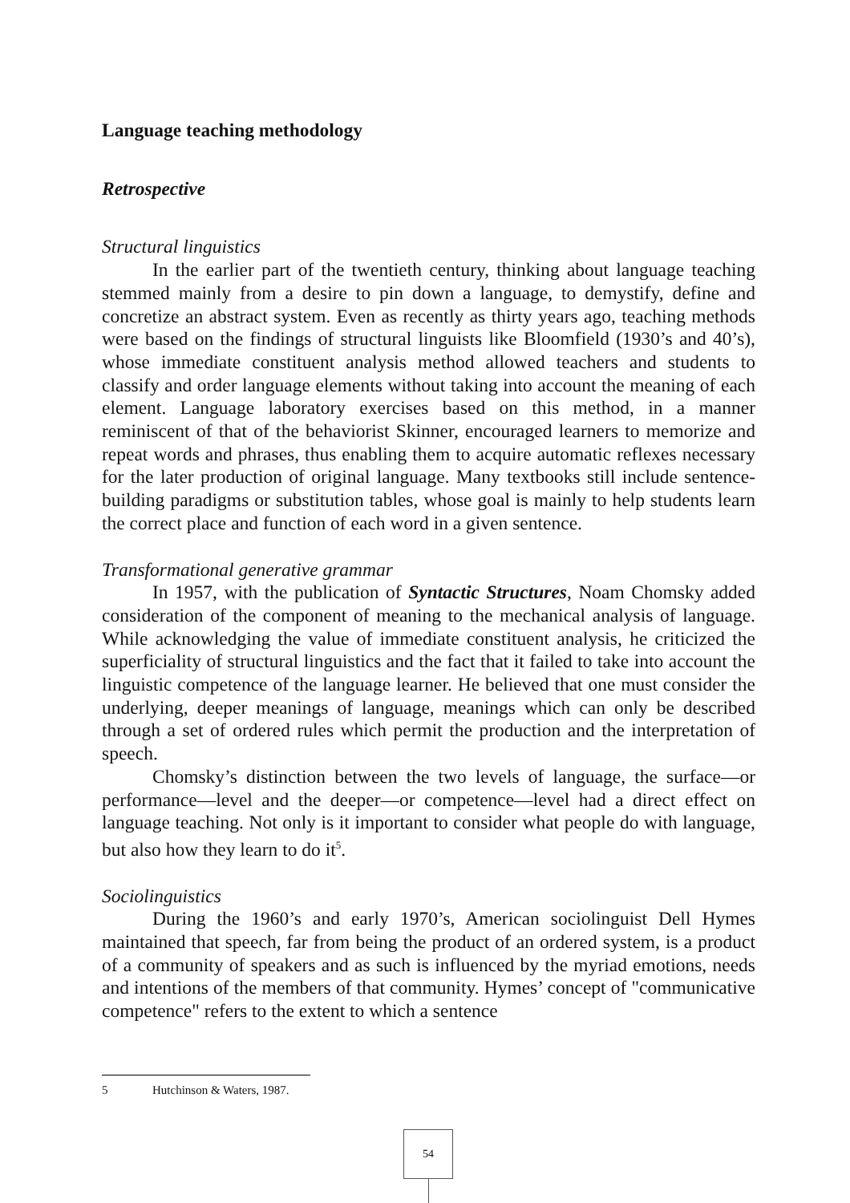Language teaching methodology
Retrospective
Structural linguistics
In the earlier part of the twentieth century, thinking about language teaching stemmed mainly from a desire to pin down a language, to demystify, define and concretize an abstract system. Even as recently as thirty years ago, teaching methods were based on the findings of structural linguists like Bloomfield (1930’s and 40’s), whose immediate constituent analysis method allowed teachers and students to classify and order language elements without taking into account the meaning of each element. Language laboratory exercises based on this method, in a manner reminiscent of that of the behaviorist Skinner, encouraged learners to memorize and repeat words and phrases, thus enabling them to acquire automatic reflexes necessary for the later production of original language. Many textbooks still include sentence-building paradigms or substitution tables, whose goal is mainly to help students learn the correct place and function of each word in a given sentence.
Transformational generative grammar
In 1957, with the publication of Syntactic Structures, Noam Chomsky added consideration of the component of meaning to the mechanical analysis of language. While acknowledging the value of immediate constituent analysis, he criticized the superficiality of structural linguistics and the fact that it failed to take into account the linguistic competence of the language learner. He believed that one must consider the underlying, deeper meanings of language, meanings which can only be described through a set of ordered rules which permit the production and the interpretation of speech.
Chomsky’s distinction between the two levels of language, the surface—or performance—level and the deeper—or competence—level had a direct effect on language teaching. Not only is it important to consider what people do with language, but also how they learn to do it<sup>5</sup>.
Sociolinguistics
During the 1960’s and early 1970’s, American sociolinguist Dell Hymes maintained that speech, far from being the product of an ordered system, is a product of a community of speakers and as such is influenced by the myriad emotions, needs and intentions of the members of that community. Hymes’ concept of "communicative competence" refers to the extent to which a sentence
5 Hutchinson & Waters, 1987.
54